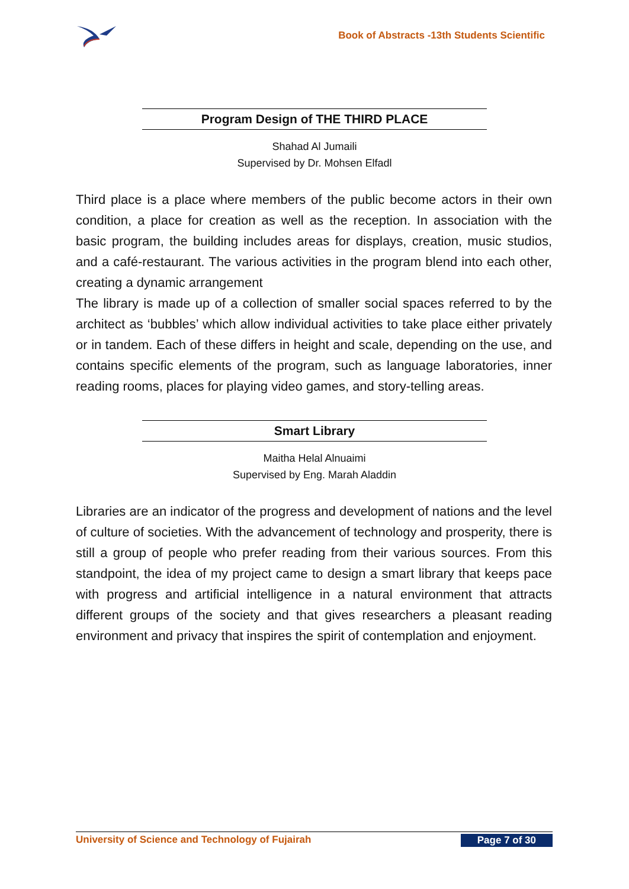Book of Abstracts -13th Students Scientific
Program Design of THE THIRD PLACE
Shahad Al Jumaili
Supervised by Dr. Mohsen Elfadl
Third place is a place where members of the public become actors in their own condition, a place for creation as well as the reception. In association with the basic program, the building includes areas for displays, creation, music studios, and a café-restaurant. The various activities in the program blend into each other, creating a dynamic arrangement
The library is made up of a collection of smaller social spaces referred to by the architect as ‘bubbles’ which allow individual activities to take place either privately or in tandem. Each of these differs in height and scale, depending on the use, and contains specific elements of the program, such as language laboratories, inner reading rooms, places for playing video games, and story-telling areas.
Smart Library
Maitha Helal Alnuaimi
Supervised by Eng. Marah Aladdin
Libraries are an indicator of the progress and development of nations and the level of culture of societies. With the advancement of technology and prosperity, there is still a group of people who prefer reading from their various sources. From this standpoint, the idea of my project came to design a smart library that keeps pace with progress and artificial intelligence in a natural environment that attracts different groups of the society and that gives researchers a pleasant reading environment and privacy that inspires the spirit of contemplation and enjoyment.
University of Science and Technology of Fujairah Page 7 of 30